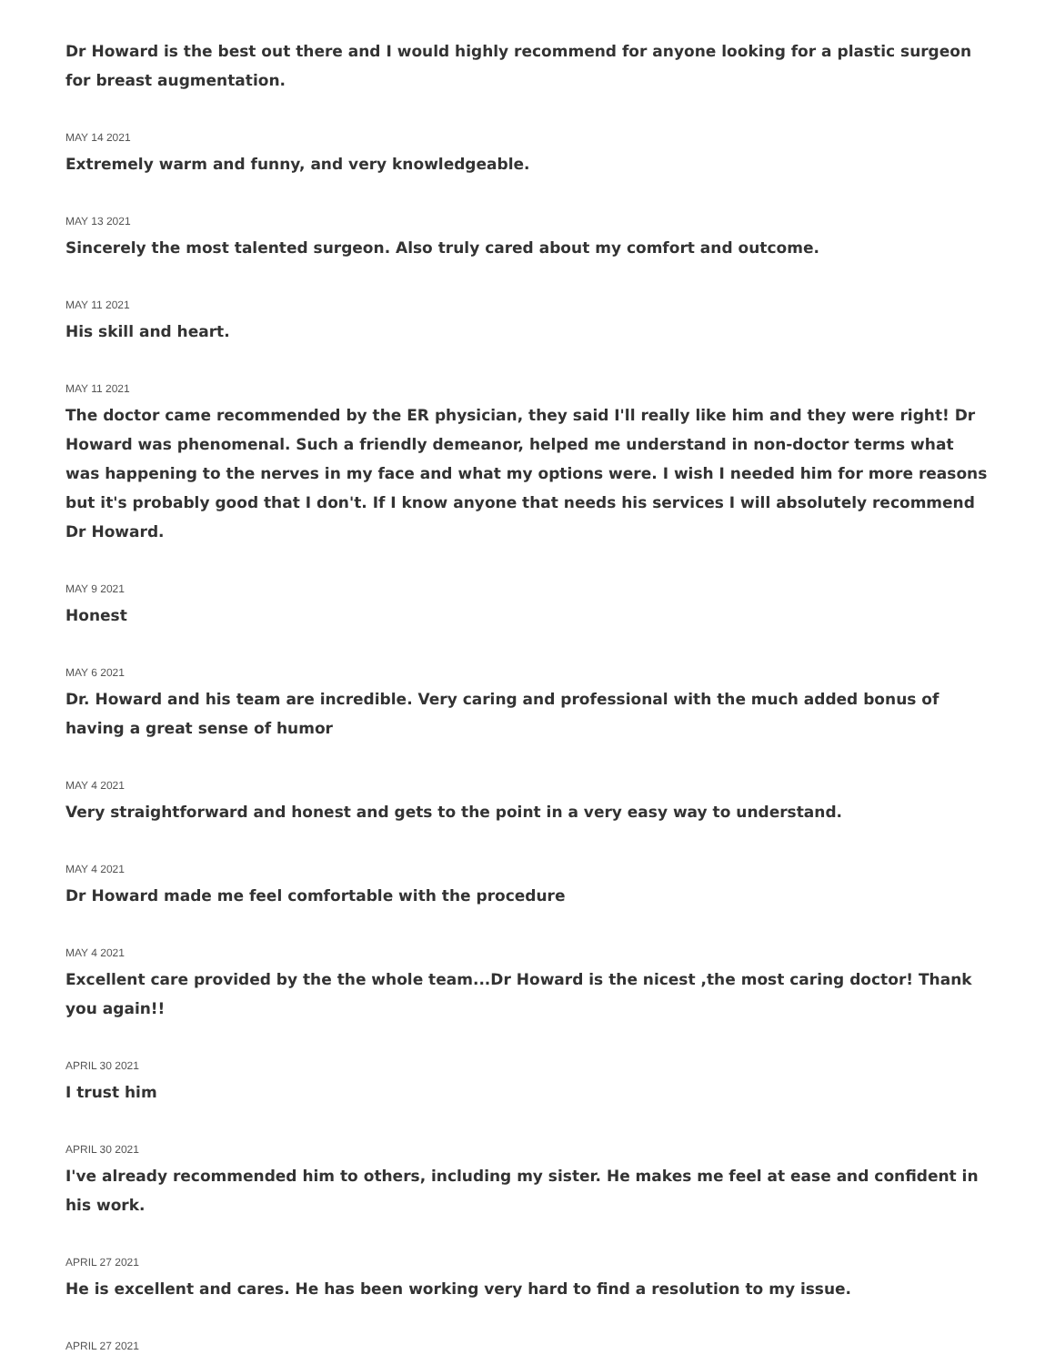Dr Howard is the best out there and I would highly recommend for anyone looking for a plastic surgeon for breast augmentation.
MAY 14 2021
Extremely warm and funny, and very knowledgeable.
MAY 13 2021
Sincerely the most talented surgeon. Also truly cared about my comfort and outcome.
MAY 11 2021
His skill and heart.
MAY 11 2021
The doctor came recommended by the ER physician, they said I'll really like him and they were right! Dr Howard was phenomenal. Such a friendly demeanor, helped me understand in non-doctor terms what was happening to the nerves in my face and what my options were. I wish I needed him for more reasons but it's probably good that I don't. If I know anyone that needs his services I will absolutely recommend Dr Howard.
MAY 9 2021
Honest
MAY 6 2021
Dr. Howard and his team are incredible. Very caring and professional with the much added bonus of having a great sense of humor
MAY 4 2021
Very straightforward and honest and gets to the point in a very easy way to understand.
MAY 4 2021
Dr Howard made me feel comfortable with the procedure
MAY 4 2021
Excellent care provided by the the whole team...Dr Howard is the nicest ,the most caring doctor! Thank you again!!
APRIL 30 2021
I trust him
APRIL 30 2021
I've already recommended him to others, including my sister. He makes me feel at ease and confident in his work.
APRIL 27 2021
He is excellent and cares. He has been working very hard to find a resolution to my issue.
APRIL 27 2021